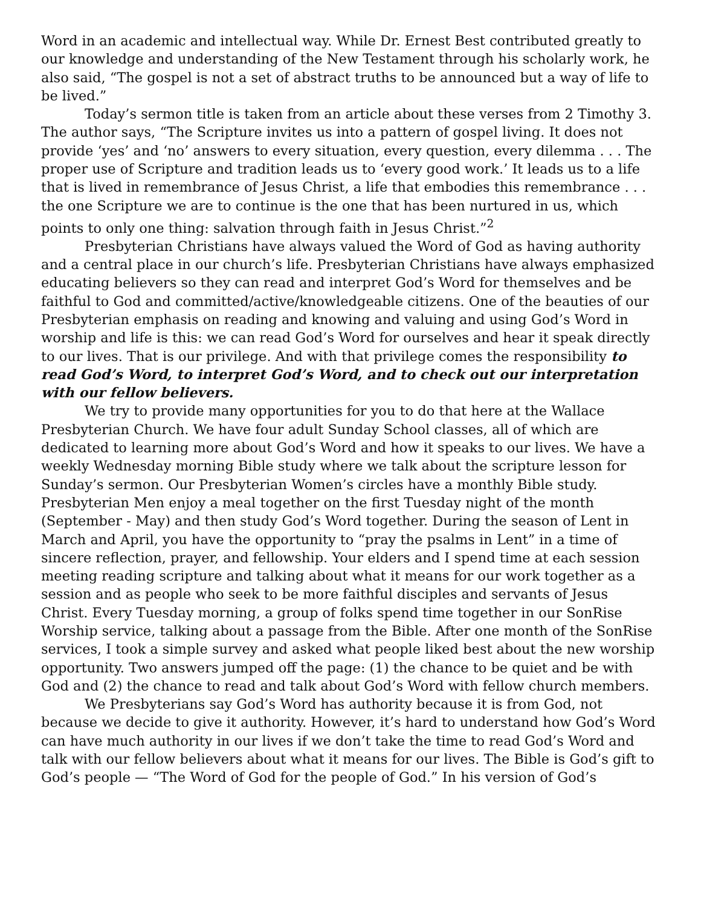Word in an academic and intellectual way. While Dr. Ernest Best contributed greatly to our knowledge and understanding of the New Testament through his scholarly work, he also said, “The gospel is not a set of abstract truths to be announced but a way of life to be lived.”
Today’s sermon title is taken from an article about these verses from 2 Timothy 3. The author says, “The Scripture invites us into a pattern of gospel living. It does not provide ‘yes’ and ‘no’ answers to every situation, every question, every dilemma . . . The proper use of Scripture and tradition leads us to ‘every good work.’ It leads us to a life that is lived in remembrance of Jesus Christ, a life that embodies this remembrance . . . the one Scripture we are to continue is the one that has been nurtured in us, which points to only one thing: salvation through faith in Jesus Christ.”<sup>2</sup>
Presbyterian Christians have always valued the Word of God as having authority and a central place in our church’s life. Presbyterian Christians have always emphasized educating believers so they can read and interpret God’s Word for themselves and be faithful to God and committed/active/knowledgeable citizens. One of the beauties of our Presbyterian emphasis on reading and knowing and valuing and using God’s Word in worship and life is this: we can read God’s Word for ourselves and hear it speak directly to our lives. That is our privilege. And with that privilege comes the responsibility to read God’s Word, to interpret God’s Word, and to check out our interpretation with our fellow believers.
We try to provide many opportunities for you to do that here at the Wallace Presbyterian Church. We have four adult Sunday School classes, all of which are dedicated to learning more about God’s Word and how it speaks to our lives. We have a weekly Wednesday morning Bible study where we talk about the scripture lesson for Sunday’s sermon. Our Presbyterian Women’s circles have a monthly Bible study. Presbyterian Men enjoy a meal together on the first Tuesday night of the month (September - May) and then study God’s Word together. During the season of Lent in March and April, you have the opportunity to “pray the psalms in Lent” in a time of sincere reflection, prayer, and fellowship. Your elders and I spend time at each session meeting reading scripture and talking about what it means for our work together as a session and as people who seek to be more faithful disciples and servants of Jesus Christ. Every Tuesday morning, a group of folks spend time together in our SonRise Worship service, talking about a passage from the Bible. After one month of the SonRise services, I took a simple survey and asked what people liked best about the new worship opportunity. Two answers jumped off the page: (1) the chance to be quiet and be with God and (2) the chance to read and talk about God’s Word with fellow church members.
We Presbyterians say God’s Word has authority because it is from God, not because we decide to give it authority. However, it’s hard to understand how God’s Word can have much authority in our lives if we don’t take the time to read God’s Word and talk with our fellow believers about what it means for our lives. The Bible is God’s gift to God’s people — “The Word of God for the people of God.” In his version of God’s